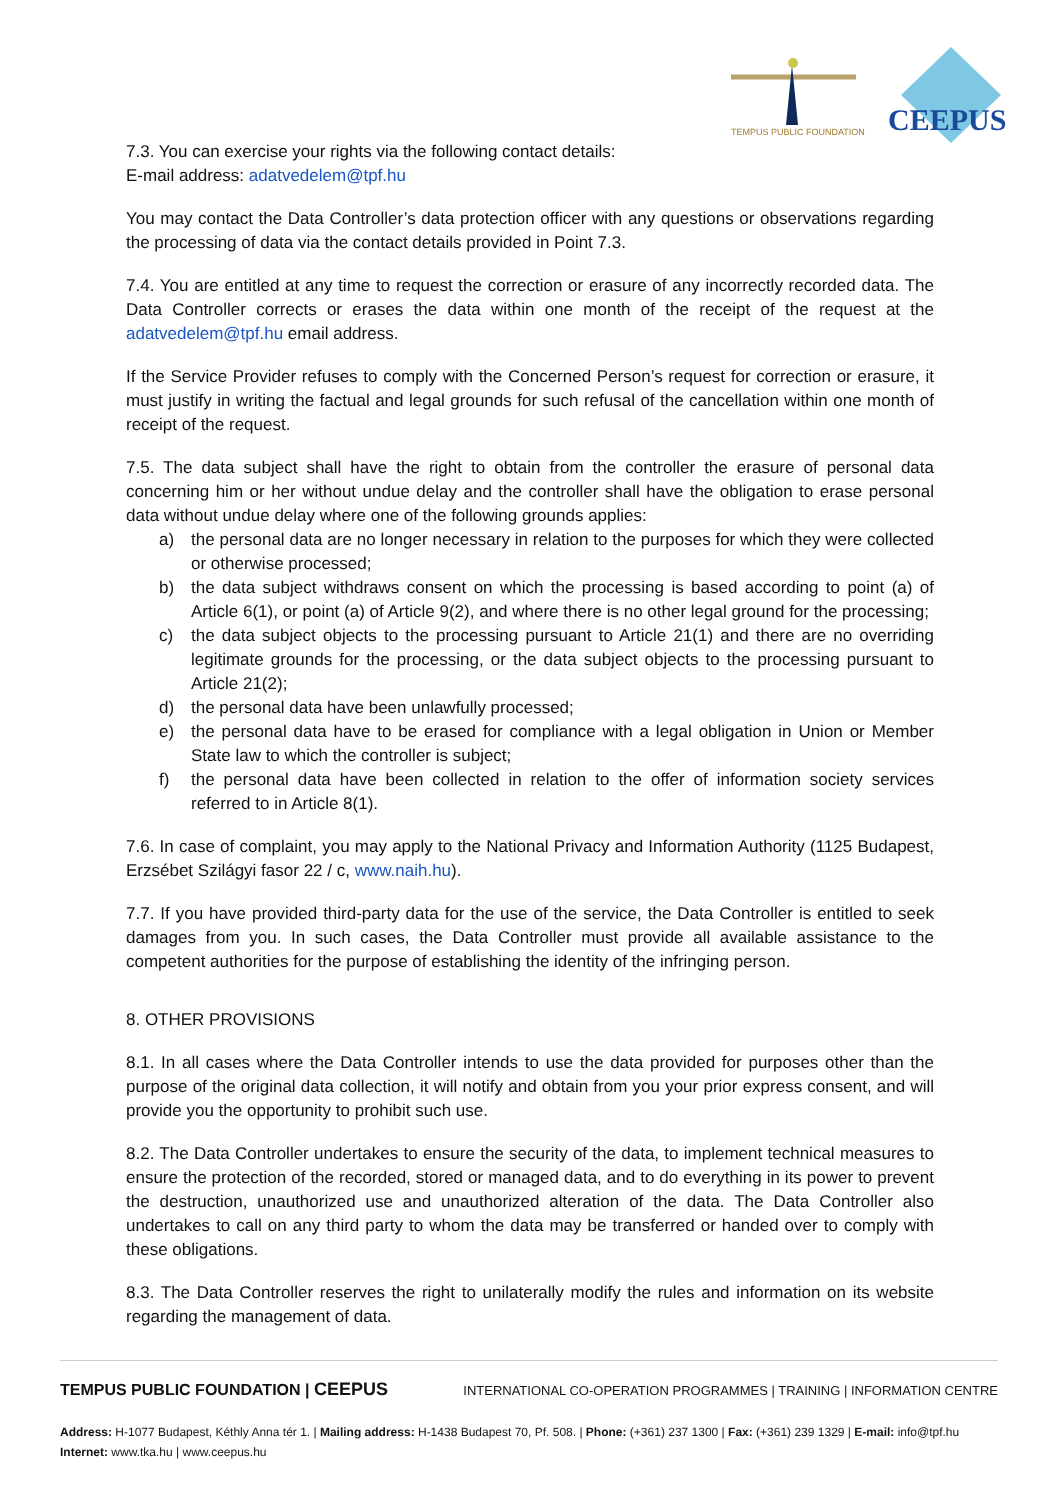TEMPUS PUBLIC FOUNDATION
CEEPUS
7.3. You can exercise your rights via the following contact details:
E-mail address: adatvedelem@tpf.hu
You may contact the Data Controller’s data protection officer with any questions or observations regarding the processing of data via the contact details provided in Point 7.3.
7.4. You are entitled at any time to request the correction or erasure of any incorrectly recorded data. The Data Controller corrects or erases the data within one month of the receipt of the request at the adatvedelem@tpf.hu email address.
If the Service Provider refuses to comply with the Concerned Person’s request for correction or erasure, it must justify in writing the factual and legal grounds for such refusal of the cancellation within one month of receipt of the request.
7.5. The data subject shall have the right to obtain from the controller the erasure of personal data concerning him or her without undue delay and the controller shall have the obligation to erase personal data without undue delay where one of the following grounds applies:
a) the personal data are no longer necessary in relation to the purposes for which they were collected or otherwise processed;
b) the data subject withdraws consent on which the processing is based according to point (a) of Article 6(1), or point (a) of Article 9(2), and where there is no other legal ground for the processing;
c) the data subject objects to the processing pursuant to Article 21(1) and there are no overriding legitimate grounds for the processing, or the data subject objects to the processing pursuant to Article 21(2);
d) the personal data have been unlawfully processed;
e) the personal data have to be erased for compliance with a legal obligation in Union or Member State law to which the controller is subject;
f) the personal data have been collected in relation to the offer of information society services referred to in Article 8(1).
7.6. In case of complaint, you may apply to the National Privacy and Information Authority (1125 Budapest, Erzsébet Szilágyi fasor 22 / c, www.naih.hu).
7.7. If you have provided third-party data for the use of the service, the Data Controller is entitled to seek damages from you. In such cases, the Data Controller must provide all available assistance to the competent authorities for the purpose of establishing the identity of the infringing person.
8. OTHER PROVISIONS
8.1. In all cases where the Data Controller intends to use the data provided for purposes other than the purpose of the original data collection, it will notify and obtain from you your prior express consent, and will provide you the opportunity to prohibit such use.
8.2. The Data Controller undertakes to ensure the security of the data, to implement technical measures to ensure the protection of the recorded, stored or managed data, and to do everything in its power to prevent the destruction, unauthorized use and unauthorized alteration of the data. The Data Controller also undertakes to call on any third party to whom the data may be transferred or handed over to comply with these obligations.
8.3. The Data Controller reserves the right to unilaterally modify the rules and information on its website regarding the management of data.
TEMPUS PUBLIC FOUNDATION | CEEPUS INTERNATIONAL CO-OPERATION PROGRAMMES | TRAINING | INFORMATION CENTRE
Address: H-1077 Budapest, Kéthly Anna tér 1. | Mailing address: H-1438 Budapest 70, Pf. 508. | Phone: (+361) 237 1300 | Fax: (+361) 239 1329 | E-mail: info@tpf.hu
Internet: www.tka.hu | www.ceepus.hu